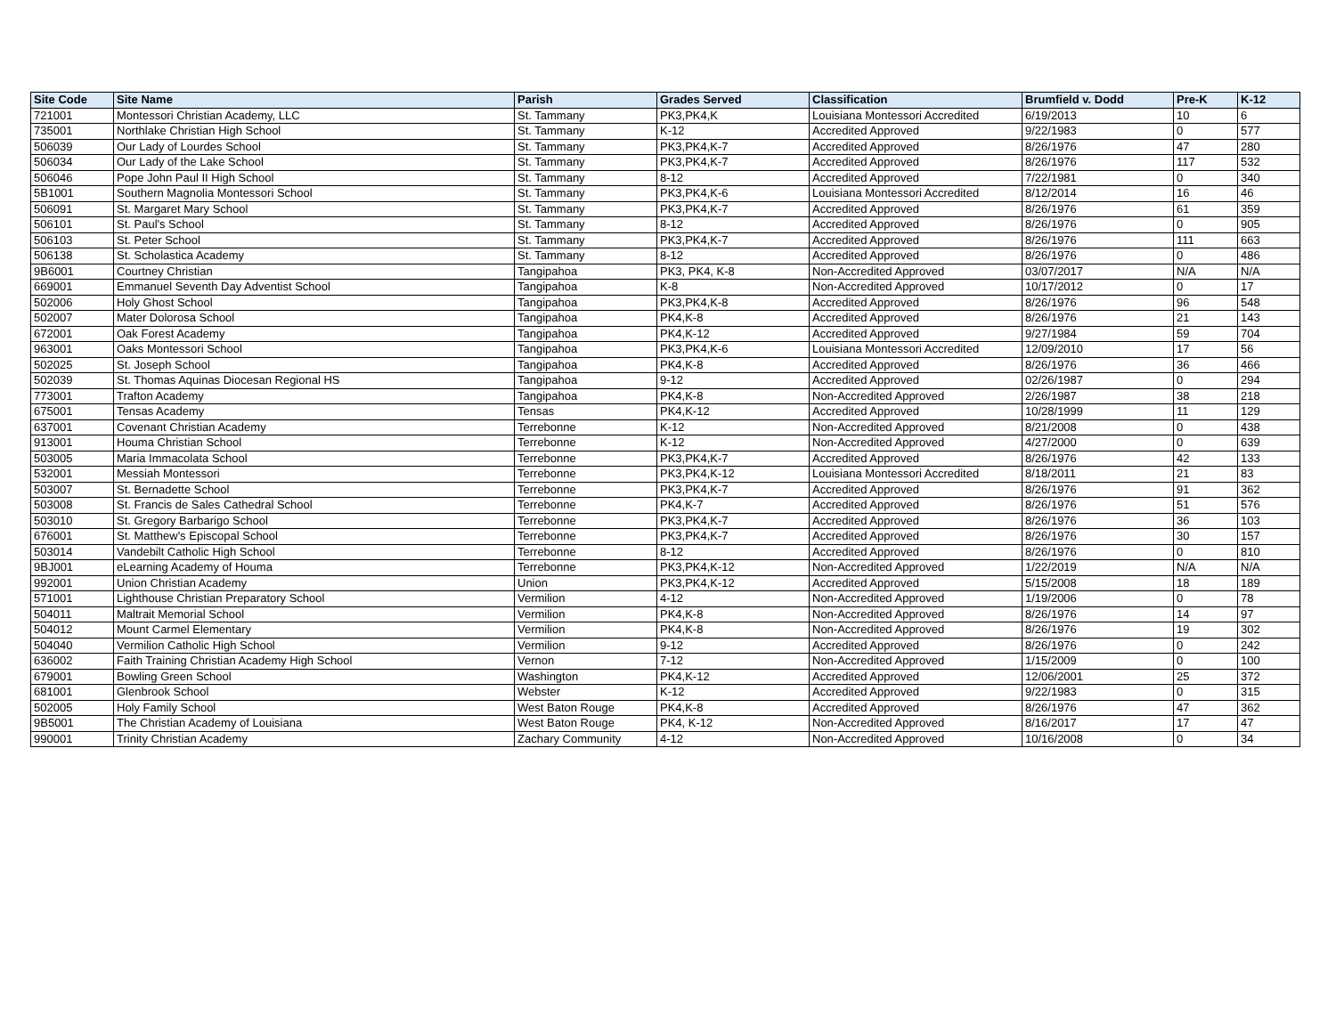| Site Code | Site Name | Parish | Grades Served | Classification | Brumfield v. Dodd | Pre-K | K-12 |
| --- | --- | --- | --- | --- | --- | --- | --- |
| 721001 | Montessori Christian Academy, LLC | St. Tammany | PK3,PK4,K | Louisiana Montessori Accredited | 6/19/2013 | 10 | 6 |
| 735001 | Northlake Christian High School | St. Tammany | K-12 | Accredited Approved | 9/22/1983 | 0 | 577 |
| 506039 | Our Lady of Lourdes School | St. Tammany | PK3,PK4,K-7 | Accredited Approved | 8/26/1976 | 47 | 280 |
| 506034 | Our Lady of the Lake School | St. Tammany | PK3,PK4,K-7 | Accredited Approved | 8/26/1976 | 117 | 532 |
| 506046 | Pope John Paul II High School | St. Tammany | 8-12 | Accredited Approved | 7/22/1981 | 0 | 340 |
| 5B1001 | Southern Magnolia Montessori School | St. Tammany | PK3,PK4,K-6 | Louisiana Montessori Accredited | 8/12/2014 | 16 | 46 |
| 506091 | St. Margaret Mary School | St. Tammany | PK3,PK4,K-7 | Accredited Approved | 8/26/1976 | 61 | 359 |
| 506101 | St. Paul's School | St. Tammany | 8-12 | Accredited Approved | 8/26/1976 | 0 | 905 |
| 506103 | St. Peter School | St. Tammany | PK3,PK4,K-7 | Accredited Approved | 8/26/1976 | 111 | 663 |
| 506138 | St. Scholastica Academy | St. Tammany | 8-12 | Accredited Approved | 8/26/1976 | 0 | 486 |
| 9B6001 | Courtney Christian | Tangipahoa | PK3, PK4, K-8 | Non-Accredited Approved | 03/07/2017 | N/A | N/A |
| 669001 | Emmanuel Seventh Day Adventist School | Tangipahoa | K-8 | Non-Accredited Approved | 10/17/2012 | 0 | 17 |
| 502006 | Holy Ghost School | Tangipahoa | PK3,PK4,K-8 | Accredited Approved | 8/26/1976 | 96 | 548 |
| 502007 | Mater Dolorosa School | Tangipahoa | PK4,K-8 | Accredited Approved | 8/26/1976 | 21 | 143 |
| 672001 | Oak Forest Academy | Tangipahoa | PK4,K-12 | Accredited Approved | 9/27/1984 | 59 | 704 |
| 963001 | Oaks Montessori School | Tangipahoa | PK3,PK4,K-6 | Louisiana Montessori Accredited | 12/09/2010 | 17 | 56 |
| 502025 | St. Joseph School | Tangipahoa | PK4,K-8 | Accredited Approved | 8/26/1976 | 36 | 466 |
| 502039 | St. Thomas Aquinas Diocesan Regional HS | Tangipahoa | 9-12 | Accredited Approved | 02/26/1987 | 0 | 294 |
| 773001 | Trafton Academy | Tangipahoa | PK4,K-8 | Non-Accredited Approved | 2/26/1987 | 38 | 218 |
| 675001 | Tensas Academy | Tensas | PK4,K-12 | Accredited Approved | 10/28/1999 | 11 | 129 |
| 637001 | Covenant Christian Academy | Terrebonne | K-12 | Non-Accredited Approved | 8/21/2008 | 0 | 438 |
| 913001 | Houma Christian School | Terrebonne | K-12 | Non-Accredited Approved | 4/27/2000 | 0 | 639 |
| 503005 | Maria Immacolata School | Terrebonne | PK3,PK4,K-7 | Accredited Approved | 8/26/1976 | 42 | 133 |
| 532001 | Messiah Montessori | Terrebonne | PK3,PK4,K-12 | Louisiana Montessori Accredited | 8/18/2011 | 21 | 83 |
| 503007 | St. Bernadette School | Terrebonne | PK3,PK4,K-7 | Accredited Approved | 8/26/1976 | 91 | 362 |
| 503008 | St. Francis de Sales Cathedral School | Terrebonne | PK4,K-7 | Accredited Approved | 8/26/1976 | 51 | 576 |
| 503010 | St. Gregory Barbarigo School | Terrebonne | PK3,PK4,K-7 | Accredited Approved | 8/26/1976 | 36 | 103 |
| 676001 | St. Matthew's Episcopal School | Terrebonne | PK3,PK4,K-7 | Accredited Approved | 8/26/1976 | 30 | 157 |
| 503014 | Vandebilt Catholic High School | Terrebonne | 8-12 | Accredited Approved | 8/26/1976 | 0 | 810 |
| 9BJ001 | eLearning Academy of Houma | Terrebonne | PK3,PK4,K-12 | Non-Accredited Approved | 1/22/2019 | N/A | N/A |
| 992001 | Union Christian Academy | Union | PK3,PK4,K-12 | Accredited Approved | 5/15/2008 | 18 | 189 |
| 571001 | Lighthouse Christian Preparatory School | Vermilion | 4-12 | Non-Accredited Approved | 1/19/2006 | 0 | 78 |
| 504011 | Maltrait Memorial School | Vermilion | PK4,K-8 | Non-Accredited Approved | 8/26/1976 | 14 | 97 |
| 504012 | Mount Carmel Elementary | Vermilion | PK4,K-8 | Non-Accredited Approved | 8/26/1976 | 19 | 302 |
| 504040 | Vermilion Catholic High School | Vermilion | 9-12 | Accredited Approved | 8/26/1976 | 0 | 242 |
| 636002 | Faith Training Christian Academy High School | Vernon | 7-12 | Non-Accredited Approved | 1/15/2009 | 0 | 100 |
| 679001 | Bowling Green School | Washington | PK4,K-12 | Accredited Approved | 12/06/2001 | 25 | 372 |
| 681001 | Glenbrook School | Webster | K-12 | Accredited Approved | 9/22/1983 | 0 | 315 |
| 502005 | Holy Family School | West Baton Rouge | PK4,K-8 | Accredited Approved | 8/26/1976 | 47 | 362 |
| 9B5001 | The Christian Academy of Louisiana | West Baton Rouge | PK4, K-12 | Non-Accredited Approved | 8/16/2017 | 17 | 47 |
| 990001 | Trinity Christian Academy | Zachary Community | 4-12 | Non-Accredited Approved | 10/16/2008 | 0 | 34 |